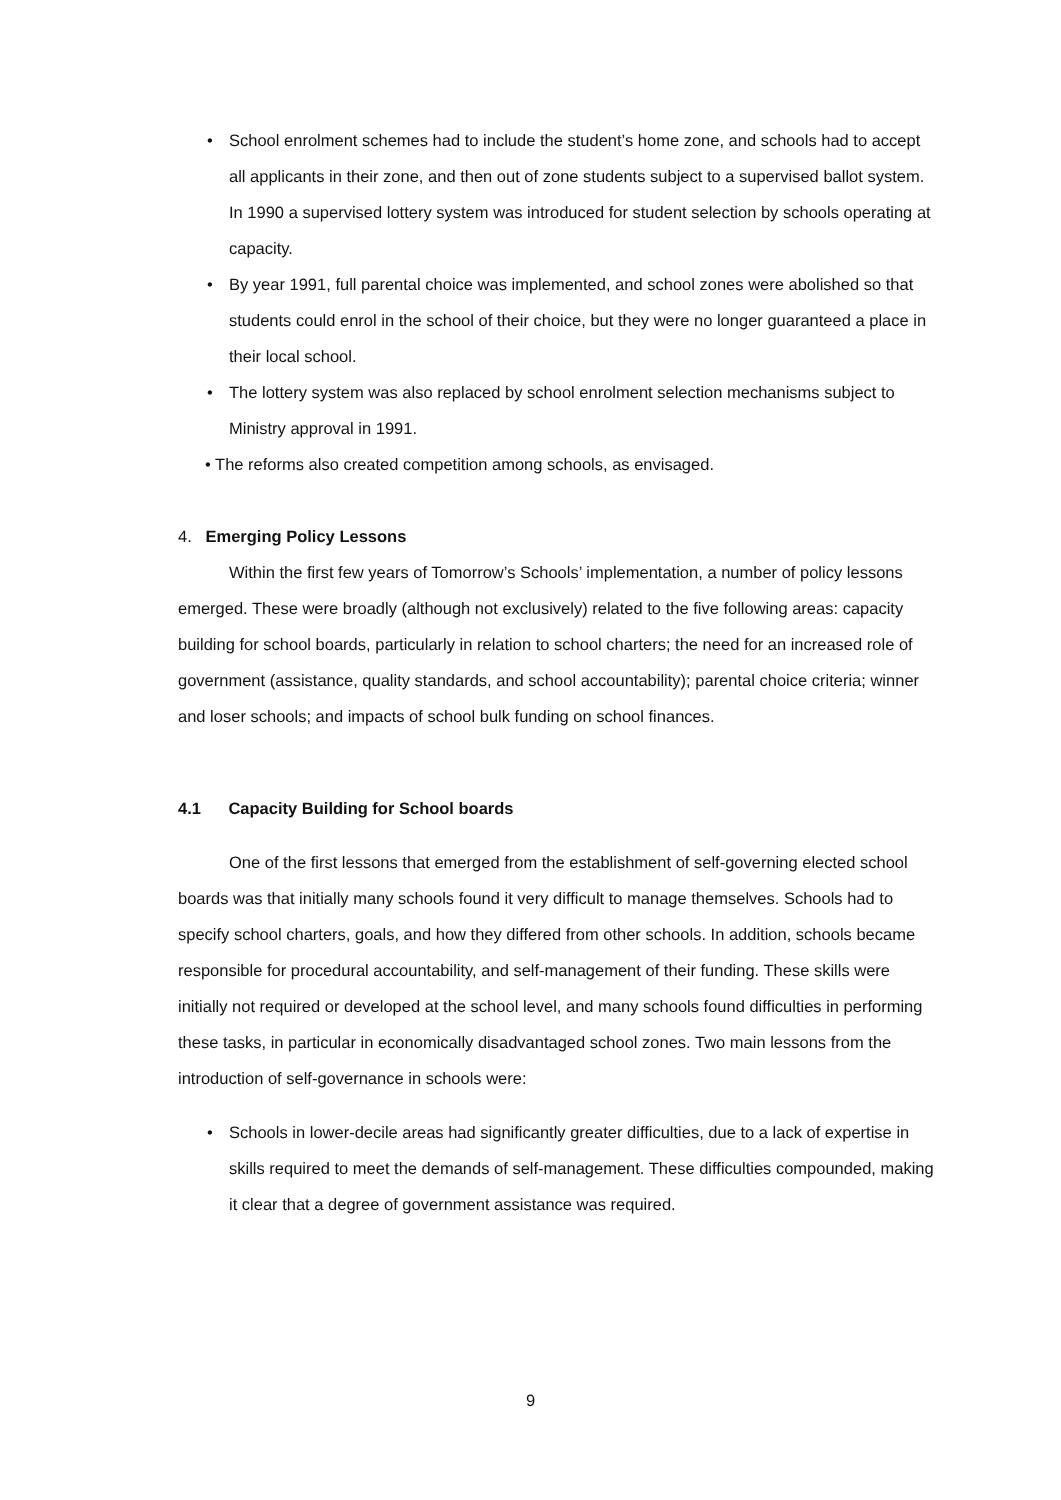• School enrolment schemes had to include the student’s home zone, and schools had to accept all applicants in their zone, and then out of zone students subject to a supervised ballot system. In 1990 a supervised lottery system was introduced for student selection by schools operating at capacity.
• By year 1991, full parental choice was implemented, and school zones were abolished so that students could enrol in the school of their choice, but they were no longer guaranteed a place in their local school.
• The lottery system was also replaced by school enrolment selection mechanisms subject to Ministry approval in 1991.
• The reforms also created competition among schools, as envisaged.
4. Emerging Policy Lessons
Within the first few years of Tomorrow’s Schools’ implementation, a number of policy lessons emerged. These were broadly (although not exclusively) related to the five following areas: capacity building for school boards, particularly in relation to school charters; the need for an increased role of government (assistance, quality standards, and school accountability); parental choice criteria; winner and loser schools; and impacts of school bulk funding on school finances.
4.1 Capacity Building for School boards
One of the first lessons that emerged from the establishment of self-governing elected school boards was that initially many schools found it very difficult to manage themselves. Schools had to specify school charters, goals, and how they differed from other schools. In addition, schools became responsible for procedural accountability, and self-management of their funding. These skills were initially not required or developed at the school level, and many schools found difficulties in performing these tasks, in particular in economically disadvantaged school zones. Two main lessons from the introduction of self-governance in schools were:
• Schools in lower-decile areas had significantly greater difficulties, due to a lack of expertise in skills required to meet the demands of self-management. These difficulties compounded, making it clear that a degree of government assistance was required.
9